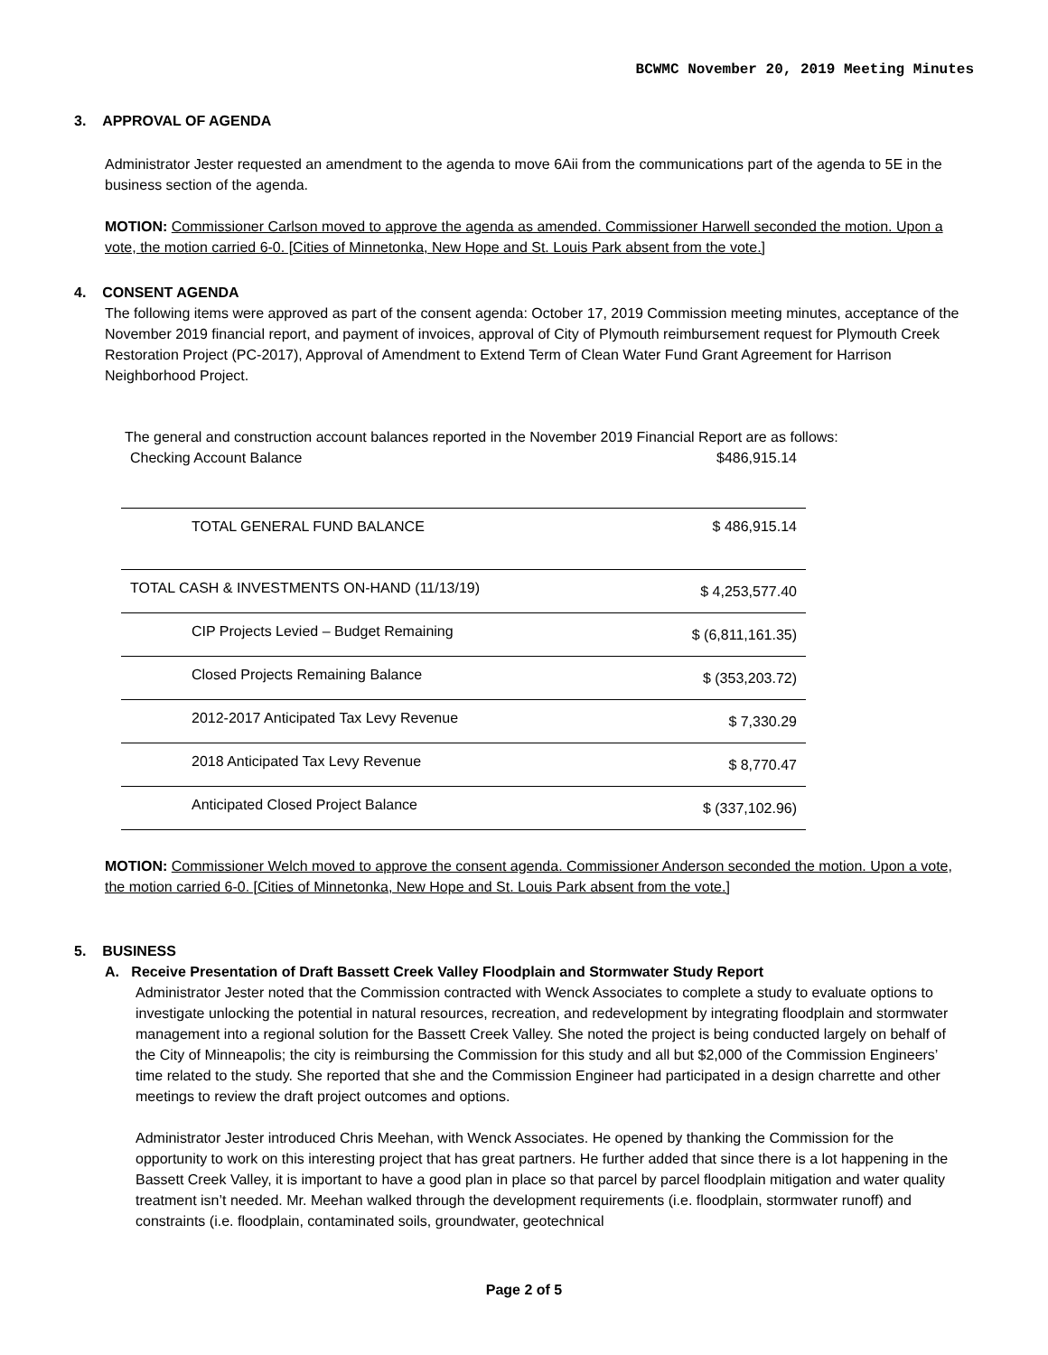BCWMC November 20, 2019 Meeting Minutes
3. APPROVAL OF AGENDA
Administrator Jester requested an amendment to the agenda to move 6Aii from the communications part of the agenda to 5E in the business section of the agenda.
MOTION: Commissioner Carlson moved to approve the agenda as amended. Commissioner Harwell seconded the motion. Upon a vote, the motion carried 6-0. [Cities of Minnetonka, New Hope and St. Louis Park absent from the vote.]
4. CONSENT AGENDA
The following items were approved as part of the consent agenda: October 17, 2019 Commission meeting minutes, acceptance of the November 2019 financial report, and payment of invoices, approval of City of Plymouth reimbursement request for Plymouth Creek Restoration Project (PC-2017), Approval of Amendment to Extend Term of Clean Water Fund Grant Agreement for Harrison Neighborhood Project.
The general and construction account balances reported in the November 2019 Financial Report are as follows:
| Checking Account Balance | $486,915.14 |
| TOTAL GENERAL FUND BALANCE | $ 486,915.14 |
| TOTAL CASH & INVESTMENTS ON-HAND (11/13/19) | $ 4,253,577.40 |
| CIP Projects Levied – Budget Remaining | $ (6,811,161.35) |
| Closed Projects Remaining Balance | $ (353,203.72) |
| 2012-2017 Anticipated Tax Levy Revenue | $ 7,330.29 |
| 2018 Anticipated Tax Levy Revenue | $ 8,770.47 |
| Anticipated Closed Project Balance | $ (337,102.96) |
MOTION: Commissioner Welch moved to approve the consent agenda. Commissioner Anderson seconded the motion. Upon a vote, the motion carried 6-0. [Cities of Minnetonka, New Hope and St. Louis Park absent from the vote.]
5. BUSINESS
A. Receive Presentation of Draft Bassett Creek Valley Floodplain and Stormwater Study Report
Administrator Jester noted that the Commission contracted with Wenck Associates to complete a study to evaluate options to investigate unlocking the potential in natural resources, recreation, and redevelopment by integrating floodplain and stormwater management into a regional solution for the Bassett Creek Valley. She noted the project is being conducted largely on behalf of the City of Minneapolis; the city is reimbursing the Commission for this study and all but $2,000 of the Commission Engineers’ time related to the study. She reported that she and the Commission Engineer had participated in a design charrette and other meetings to review the draft project outcomes and options.
Administrator Jester introduced Chris Meehan, with Wenck Associates. He opened by thanking the Commission for the opportunity to work on this interesting project that has great partners. He further added that since there is a lot happening in the Bassett Creek Valley, it is important to have a good plan in place so that parcel by parcel floodplain mitigation and water quality treatment isn’t needed. Mr. Meehan walked through the development requirements (i.e. floodplain, stormwater runoff) and constraints (i.e. floodplain, contaminated soils, groundwater, geotechnical
Page 2 of 5